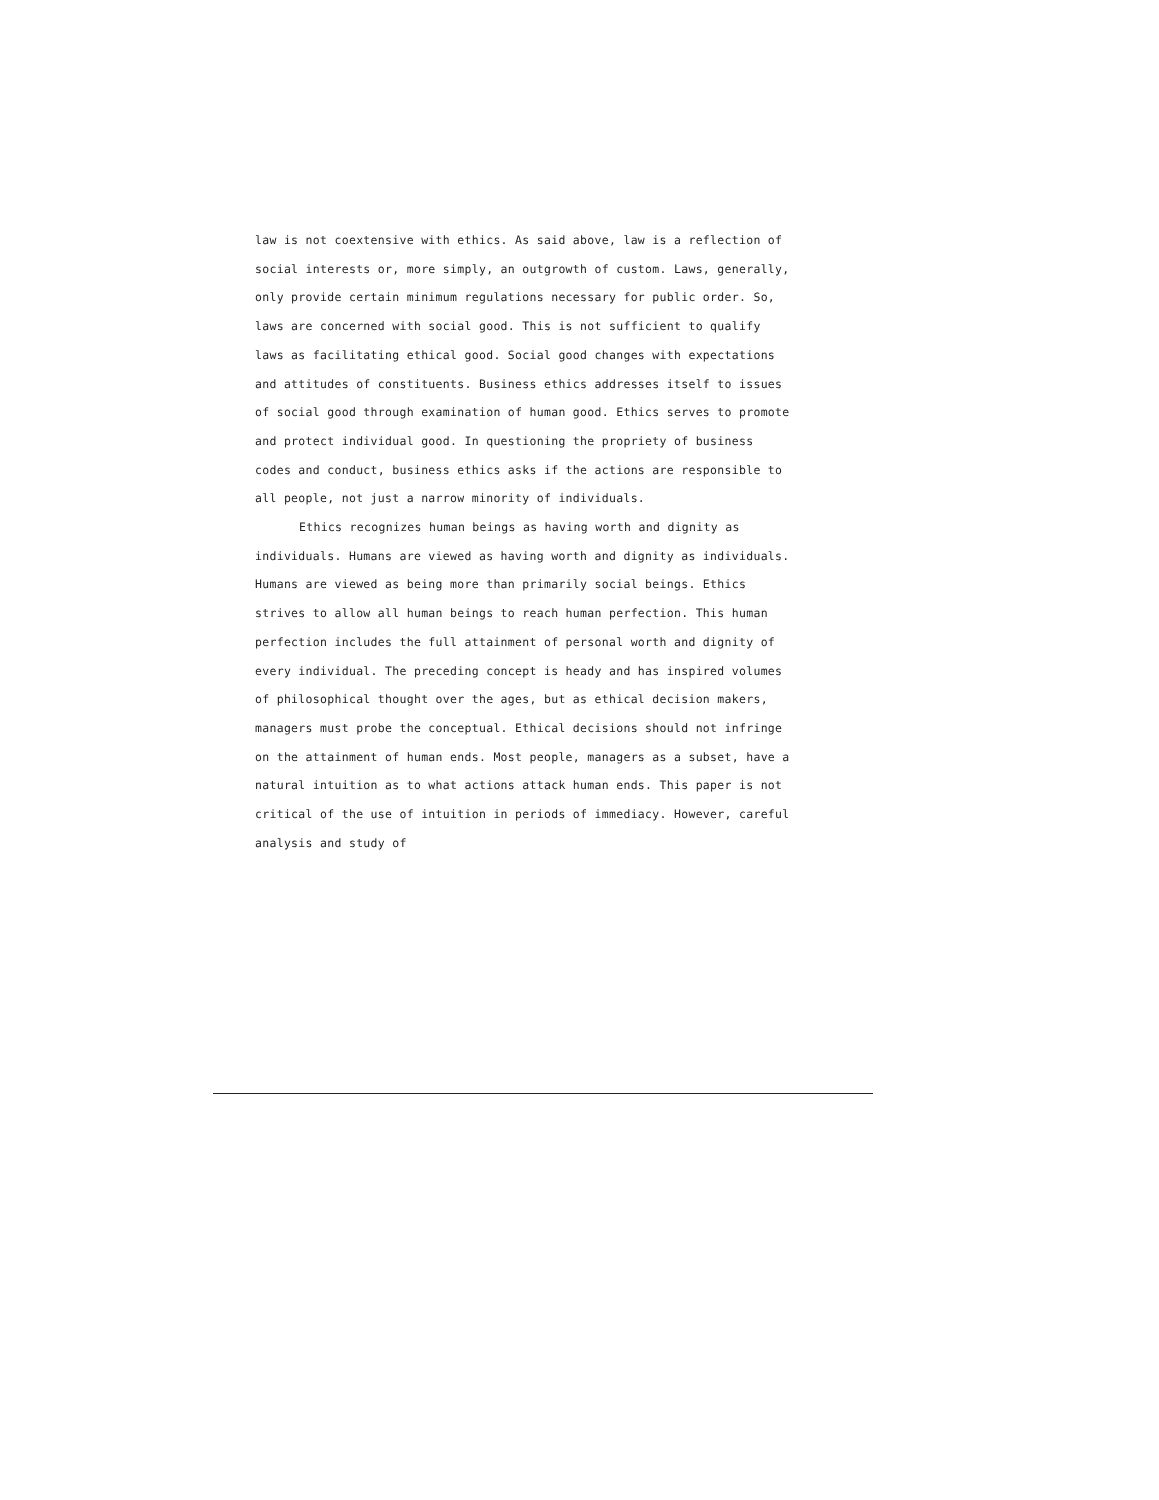law is not coextensive with ethics. As said above, law is a reflection of social interests or, more simply, an outgrowth of custom. Laws, generally, only provide certain minimum regulations necessary for public order. So, laws are concerned with social good. This is not sufficient to qualify laws as facilitating ethical good. Social good changes with expectations and attitudes of constituents. Business ethics addresses itself to issues of social good through examination of human good. Ethics serves to promote and protect individual good. In questioning the propriety of business codes and conduct, business ethics asks if the actions are responsible to all people, not just a narrow minority of individuals.
Ethics recognizes human beings as having worth and dignity as individuals. Humans are viewed as having worth and dignity as individuals. Humans are viewed as being more than primarily social beings. Ethics strives to allow all human beings to reach human perfection. This human perfection includes the full attainment of personal worth and dignity of every individual. The preceding concept is heady and has inspired volumes of philosophical thought over the ages, but as ethical decision makers, managers must probe the conceptual. Ethical decisions should not infringe on the attainment of human ends. Most people, managers as a subset, have a natural intuition as to what actions attack human ends. This paper is not critical of the use of intuition in periods of immediacy. However, careful analysis and study of